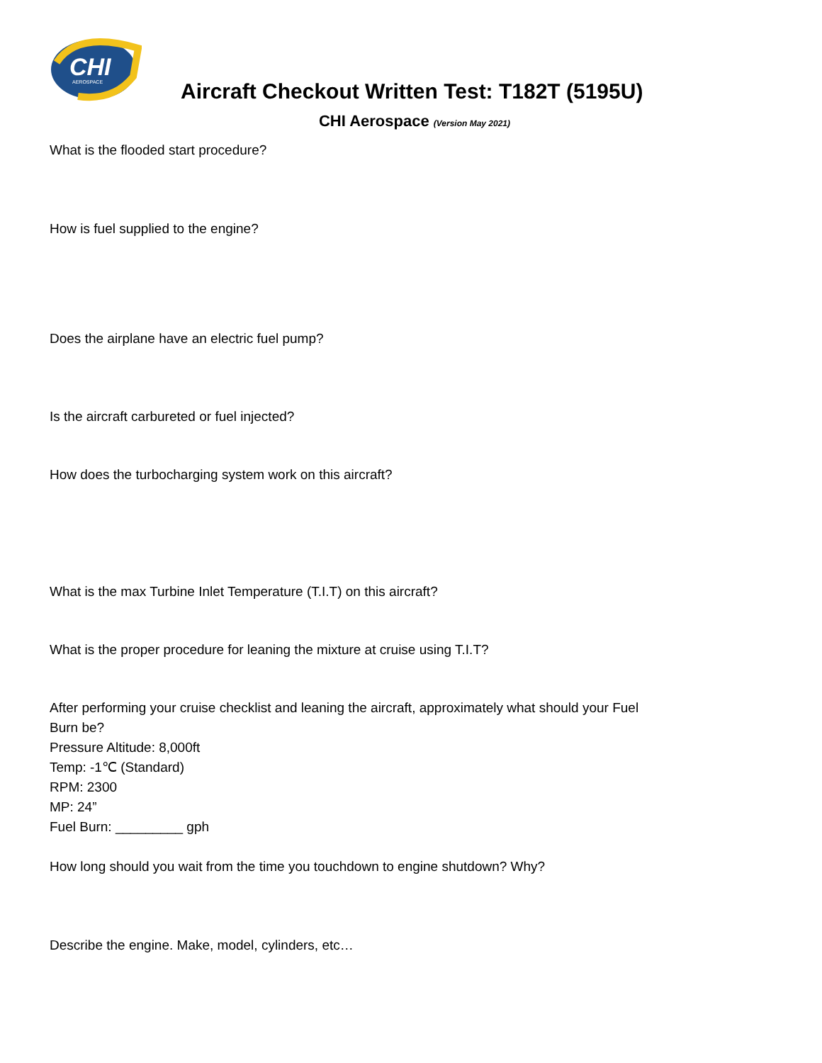CHI
AEROSPACE
Aircraft Checkout Written Test: T182T (5195U)
CHI Aerospace (Version May 2021)
What is the flooded start procedure?
How is fuel supplied to the engine?
Does the airplane have an electric fuel pump?
Is the aircraft carbureted or fuel injected?
How does the turbocharging system work on this aircraft?
What is the max Turbine Inlet Temperature (T.I.T) on this aircraft?
What is the proper procedure for leaning the mixture at cruise using T.I.T?
After performing your cruise checklist and leaning the aircraft, approximately what should your Fuel
Burn be?
Pressure Altitude: 8,000ft
Temp: -1℃ (Standard)
RPM: 2300
MP: 24”
Fuel Burn: _________ gph
How long should you wait from the time you touchdown to engine shutdown? Why?
Describe the engine. Make, model, cylinders, etc…